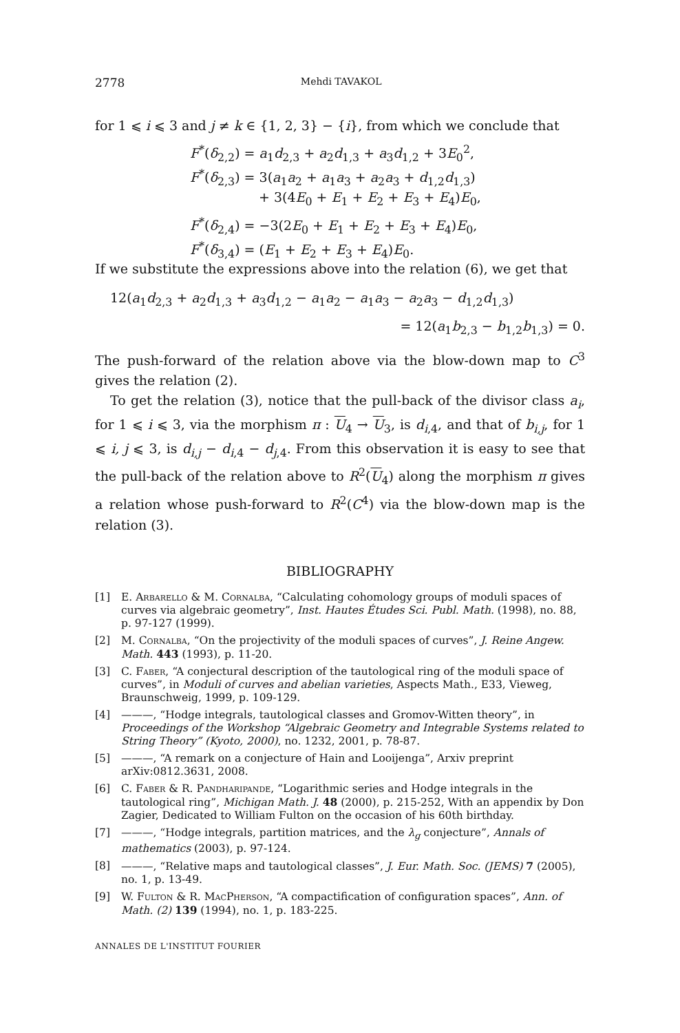2778 Mehdi TAVAKOL
for 1 ⩽ i ⩽ 3 and j ≠ k ∈ {1, 2, 3} − {i}, from which we conclude that
F<sup>*</sup>(δ<sub>2,2</sub>) = a<sub>1</sub>d<sub>2,3</sub> + a<sub>2</sub>d<sub>1,3</sub> + a<sub>3</sub>d<sub>1,2</sub> + 3E<sub>0</sub><sup>2</sup>,
F<sup>*</sup>(δ<sub>2,3</sub>) = 3(a<sub>1</sub>a<sub>2</sub> + a<sub>1</sub>a<sub>3</sub> + a<sub>2</sub>a<sub>3</sub> + d<sub>1,2</sub>d<sub>1,3</sub>)
+ 3(4E<sub>0</sub> + E<sub>1</sub> + E<sub>2</sub> + E<sub>3</sub> + E<sub>4</sub>)E<sub>0</sub>,
F<sup>*</sup>(δ<sub>2,4</sub>) = −3(2E<sub>0</sub> + E<sub>1</sub> + E<sub>2</sub> + E<sub>3</sub> + E<sub>4</sub>)E<sub>0</sub>,
F<sup>*</sup>(δ<sub>3,4</sub>) = (E<sub>1</sub> + E<sub>2</sub> + E<sub>3</sub> + E<sub>4</sub>)E<sub>0</sub>.
If we substitute the expressions above into the relation (6), we get that
12(a<sub>1</sub>d<sub>2,3</sub> + a<sub>2</sub>d<sub>1,3</sub> + a<sub>3</sub>d<sub>1,2</sub> − a<sub>1</sub>a<sub>2</sub> − a<sub>1</sub>a<sub>3</sub> − a<sub>2</sub>a<sub>3</sub> − d<sub>1,2</sub>d<sub>1,3</sub>)
= 12(a<sub>1</sub>b<sub>2,3</sub> − b<sub>1,2</sub>b<sub>1,3</sub>) = 0.
The push-forward of the relation above via the blow-down map to C<sup>3</sup> gives the relation (2).
To get the relation (3), notice that the pull-back of the divisor class a<sub>i</sub>, for 1 ⩽ i ⩽ 3, via the morphism π : U<sub>4</sub> → U<sub>3</sub>, is d<sub>i,4</sub>, and that of b<sub>i,j</sub>, for 1 ⩽ i, j ⩽ 3, is d<sub>i,j</sub> − d<sub>i,4</sub> − d<sub>j,4</sub>. From this observation it is easy to see that the pull-back of the relation above to R<sup>2</sup>(U<sub>4</sub>) along the morphism π gives a relation whose push-forward to R<sup>2</sup>(C<sup>4</sup>) via the blow-down map is the relation (3).
BIBLIOGRAPHY
[1] E. Arbarello & M. Cornalba, “Calculating cohomology groups of moduli spaces of curves via algebraic geometry”, Inst. Hautes Études Sci. Publ. Math. (1998), no. 88, p. 97-127 (1999).
[2] M. Cornalba, “On the projectivity of the moduli spaces of curves”, J. Reine Angew. Math. 443 (1993), p. 11-20.
[3] C. Faber, “A conjectural description of the tautological ring of the moduli space of curves”, in Moduli of curves and abelian varieties, Aspects Math., E33, Vieweg, Braunschweig, 1999, p. 109-129.
[4] ———, “Hodge integrals, tautological classes and Gromov-Witten theory”, in Proceedings of the Workshop “Algebraic Geometry and Integrable Systems related to String Theory” (Kyoto, 2000), no. 1232, 2001, p. 78-87.
[5] ———, “A remark on a conjecture of Hain and Looijenga”, Arxiv preprint arXiv:0812.3631, 2008.
[6] C. Faber & R. Pandharipande, “Logarithmic series and Hodge integrals in the tautological ring”, Michigan Math. J. 48 (2000), p. 215-252, With an appendix by Don Zagier, Dedicated to William Fulton on the occasion of his 60th birthday.
[7] ———, “Hodge integrals, partition matrices, and the λ<sub>g</sub> conjecture”, Annals of mathematics (2003), p. 97-124.
[8] ———, “Relative maps and tautological classes”, J. Eur. Math. Soc. (JEMS) 7 (2005), no. 1, p. 13-49.
[9] W. Fulton & R. MacPherson, “A compactification of configuration spaces”, Ann. of Math. (2) 139 (1994), no. 1, p. 183-225.
ANNALES DE L'INSTITUT FOURIER